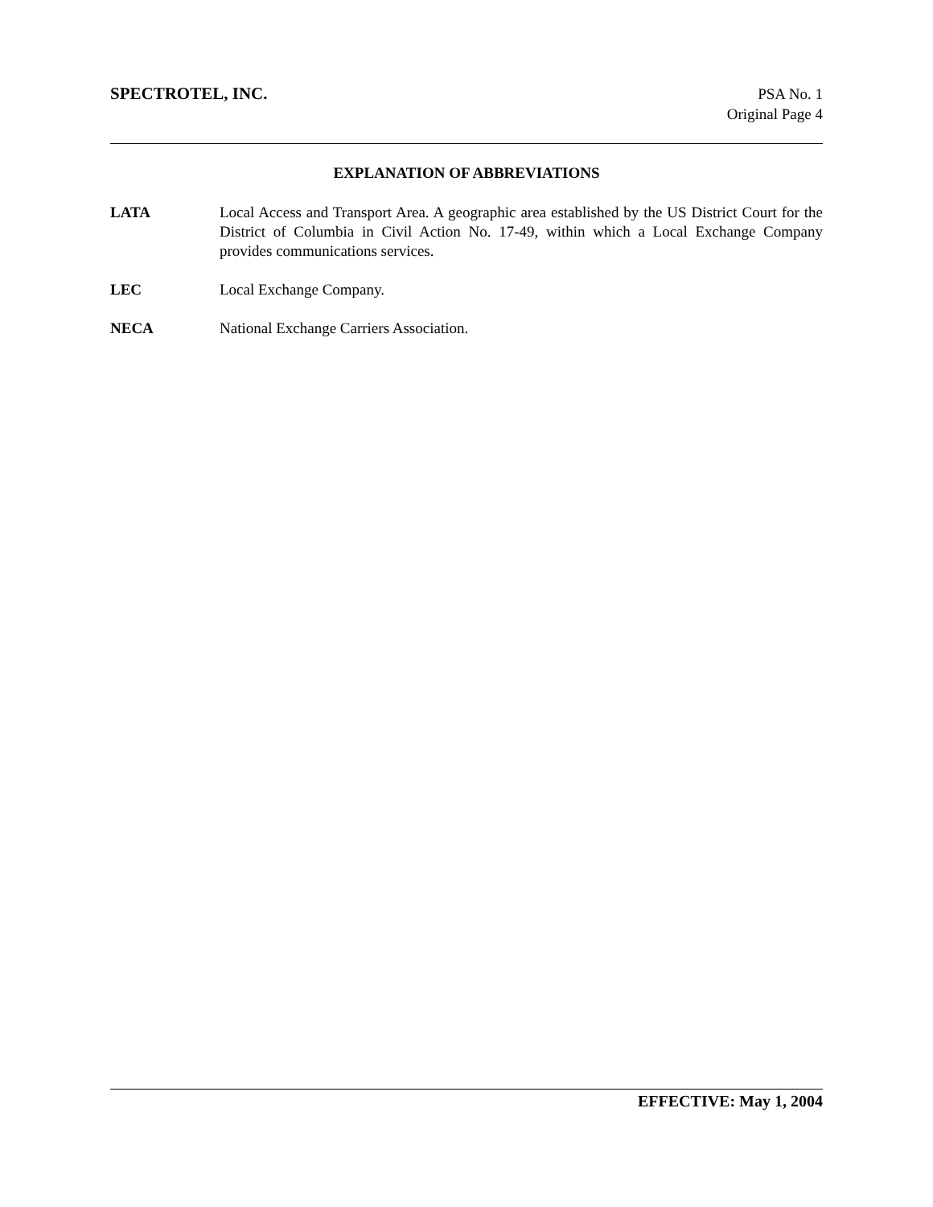SPECTROTEL, INC.
PSA No. 1
Original Page 4
EXPLANATION OF ABBREVIATIONS
LATA Local Access and Transport Area. A geographic area established by the US District Court for the District of Columbia in Civil Action No. 17-49, within which a Local Exchange Company provides communications services.
LEC Local Exchange Company.
NECA National Exchange Carriers Association.
EFFECTIVE: May 1, 2004